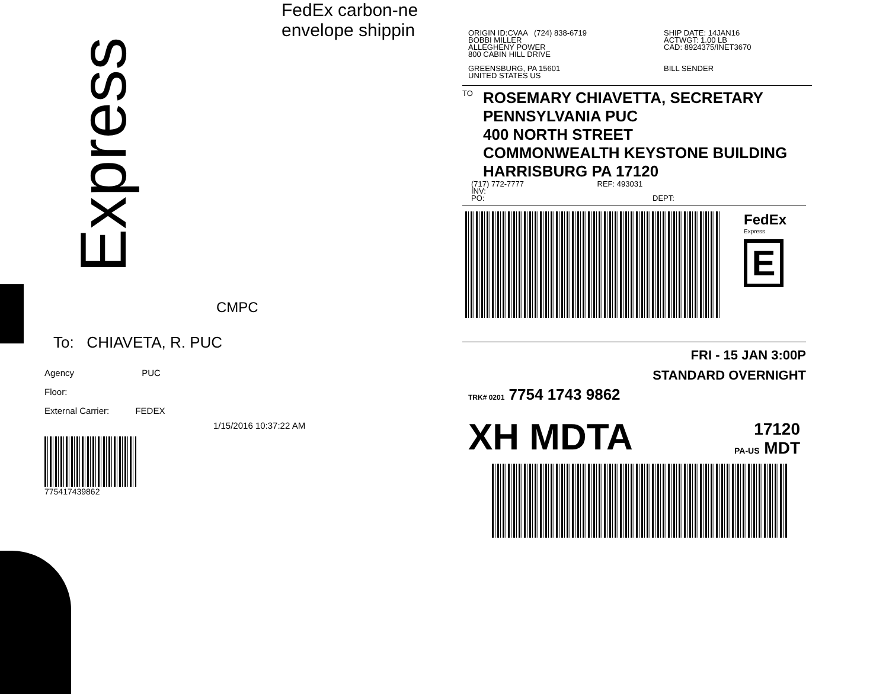FedEx carbon-ne
envelope shippin
Express
CMPC
To: CHIAVETA, R. PUC
Agency PUC
Floor:
External Carrier: FEDEX
1/15/2016 10:37:22 AM
775417439862
ORIGIN ID:CVAA (724) 838-6719
BOBBI MILLER
ALLEGHENY POWER
800 CABIN HILL DRIVE
GREENSBURG, PA 15601
UNITED STATES US
SHIP DATE: 14JAN16
ACTWGT: 1.00 LB
CAD: 8924375/INET3670
BILL SENDER
TO
ROSEMARY CHIAVETTA, SECRETARY
PENNSYLVANIA PUC
400 NORTH STREET
COMMONWEALTH KEYSTONE BUILDING
HARRISBURG PA 17120
(717) 772-7777 REF: 493031
INV:
PO: DEPT:
FedEx
Express
E
FRI - 15 JAN 3:00P
STANDARD OVERNIGHT
TRK# 0201 7754 1743 9862
XH MDTA
17120
PA-US MDT